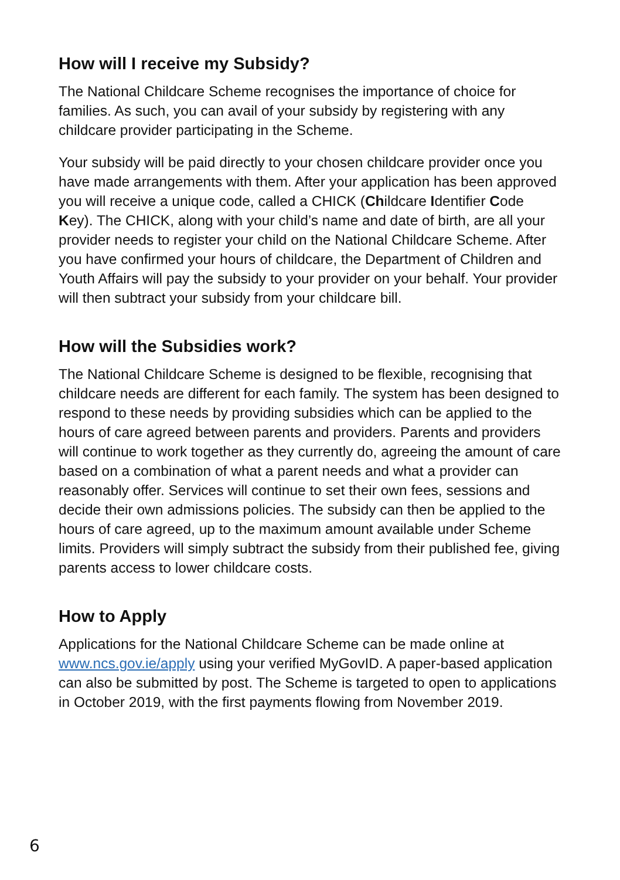How will I receive my Subsidy?
The National Childcare Scheme recognises the importance of choice for families. As such, you can avail of your subsidy by registering with any childcare provider participating in the Scheme.
Your subsidy will be paid directly to your chosen childcare provider once you have made arrangements with them. After your application has been approved you will receive a unique code, called a CHICK (Childcare Identifier Code Key). The CHICK, along with your child’s name and date of birth, are all your provider needs to register your child on the National Childcare Scheme. After you have confirmed your hours of childcare, the Department of Children and Youth Affairs will pay the subsidy to your provider on your behalf. Your provider will then subtract your subsidy from your childcare bill.
How will the Subsidies work?
The National Childcare Scheme is designed to be flexible, recognising that childcare needs are different for each family. The system has been designed to respond to these needs by providing subsidies which can be applied to the hours of care agreed between parents and providers. Parents and providers will continue to work together as they currently do, agreeing the amount of care based on a combination of what a parent needs and what a provider can reasonably offer. Services will continue to set their own fees, sessions and decide their own admissions policies. The subsidy can then be applied to the hours of care agreed, up to the maximum amount available under Scheme limits. Providers will simply subtract the subsidy from their published fee, giving parents access to lower childcare costs.
How to Apply
Applications for the National Childcare Scheme can be made online at www.ncs.gov.ie/apply using your verified MyGovID. A paper-based application can also be submitted by post. The Scheme is targeted to open to applications in October 2019, with the first payments flowing from November 2019.
6